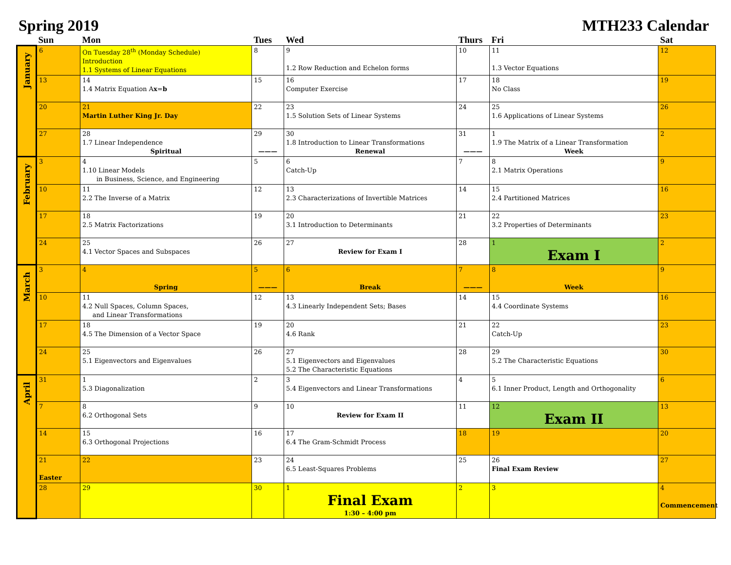Spring 2019 MTH233 Calendar
| | Sun | Mon | Tues | Wed | Thurs | Fri | Sat |
| --- | --- | --- | --- | --- | --- | --- | --- |
| January | 6 | On Tuesday 28<sup>th</sup> (Monday Schedule) Introduction 1.1 Systems of Linear Equations | 8 | 9 1.2 Row Reduction and Echelon forms | 10 | 11 1.3 Vector Equations | 12 |
| | 13 | 14 1.4 Matrix Equation A x = b | 15 | 16 Computer Exercise | 17 | 18 No Class | 19 |
| | 20 | 21 Martin Luther King Jr. Day | 22 | 23 1.5 Solution Sets of Linear Systems | 24 | 25 1.6 Applications of Linear Systems | 26 |
| | 27 | 28 1.7 Linear Independence Spiritual | 29 ——— | 30 1.8 Introduction to Linear Transformations Renewal | 31 ——— | 1 1.9 The Matrix of a Linear Transformation Week | 2 |
| February | 3 | 4 1.10 Linear Models in Business, Science, and Engineering | 5 | 6 Catch-Up | 7 | 8 2.1 Matrix Operations | 9 |
| | 10 | 11 2.2 The Inverse of a Matrix | 12 | 13 2.3 Characterizations of Invertible Matrices | 14 | 15 2.4 Partitioned Matrices | 16 |
| | 17 | 18 2.5 Matrix Factorizations | 19 | 20 3.1 Introduction to Determinants | 21 | 22 3.2 Properties of Determinants | 23 |
| | 24 | 25 4.1 Vector Spaces and Subspaces | 26 | 27 Review for Exam I | 28 | 1 Exam I | 2 |
| March | 3 | 4 Spring | 5 ——— | 6 Break | 7 ——— | 8 Week | 9 |
| | 10 | 11 4.2 Null Spaces, Column Spaces, and Linear Transformations | 12 | 13 4.3 Linearly Independent Sets; Bases | 14 | 15 4.4 Coordinate Systems | 16 |
| | 17 | 18 4.5 The Dimension of a Vector Space | 19 | 20 4.6 Rank | 21 | 22 Catch-Up | 23 |
| | 24 | 25 5.1 Eigenvectors and Eigenvalues | 26 | 27 5.1 Eigenvectors and Eigenvalues 5.2 The Characteristic Equations | 28 | 29 5.2 The Characteristic Equations | 30 |
| April | 31 | 1 5.3 Diagonalization | 2 | 3 5.4 Eigenvectors and Linear Transformations | 4 | 5 6.1 Inner Product, Length and Orthogonality | 6 |
| | 7 | 8 6.2 Orthogonal Sets | 9 | 10 Review for Exam II | 11 | 12 Exam II | 13 |
| | 14 | 15 6.3 Orthogonal Projections | 16 | 17 6.4 The Gram-Schmidt Process | 18 | 19 | 20 |
| | 21 Easter | 22 | 23 | 24 6.5 Least-Squares Problems | 25 | 26 Final Exam Review | 27 |
| | 28 | 29 | 30 | 1 Final Exam 1:30 – 4:00 pm | 2 | 3 | 4 Commencement |